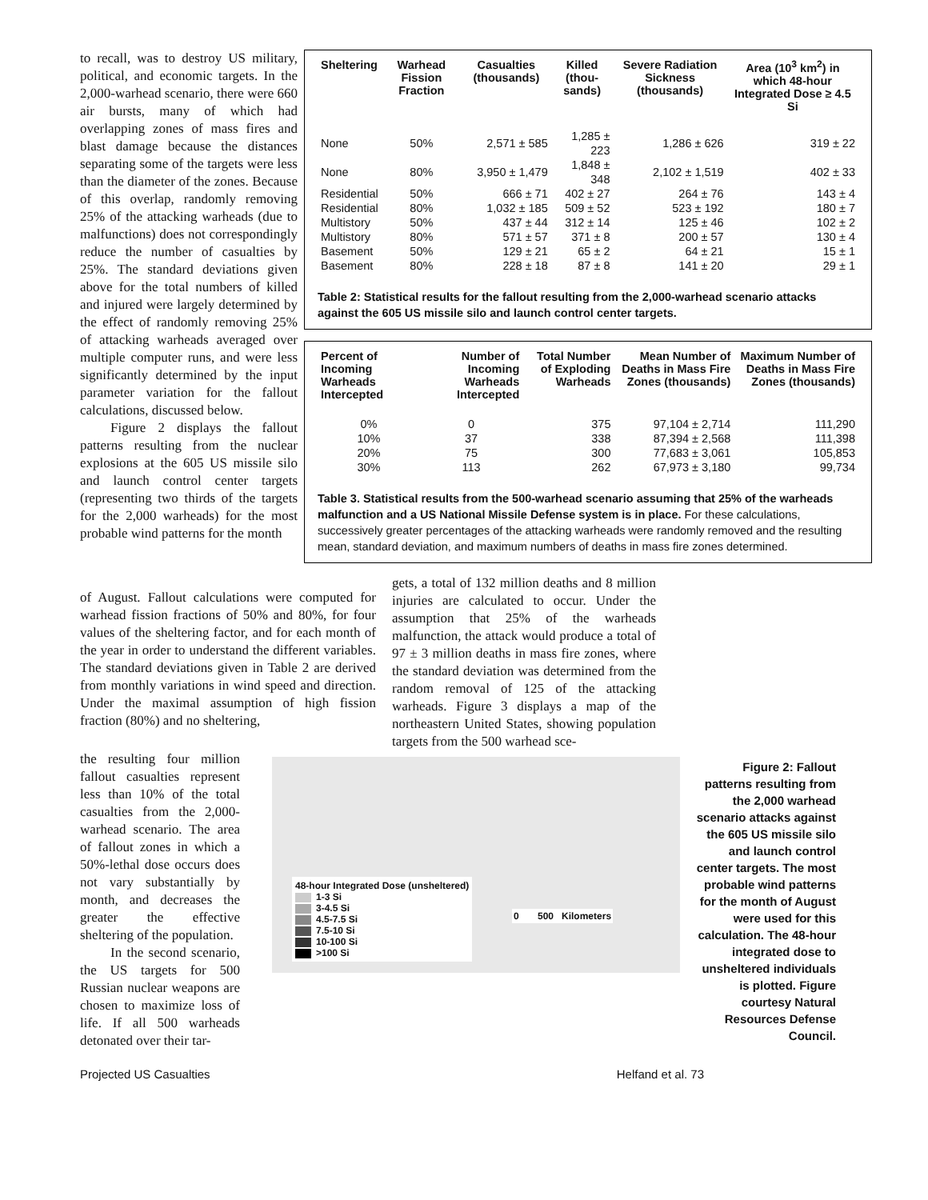to recall, was to destroy US military, political, and economic targets. In the 2,000-warhead scenario, there were 660 air bursts, many of which had overlapping zones of mass fires and blast damage because the distances separating some of the targets were less than the diameter of the zones. Because of this overlap, randomly removing 25% of the attacking warheads (due to malfunctions) does not correspondingly reduce the number of casualties by 25%. The standard deviations given above for the total numbers of killed and injured were largely determined by the effect of randomly removing 25% of attacking warheads averaged over multiple computer runs, and were less significantly determined by the input parameter variation for the fallout calculations, discussed below.
Figure 2 displays the fallout patterns resulting from the nuclear explosions at the 605 US missile silo and launch control center targets (representing two thirds of the targets for the 2,000 warheads) for the most probable wind patterns for the month
| Sheltering | Warhead Fission Fraction | Casualties (thousands) | Killed (thou-sands) | Severe Radiation Sickness (thousands) | Area (10<sup>3</sup> km<sup>2</sup>) in which 48-hour Integrated Dose ≥ 4.5 Si |
| --- | --- | --- | --- | --- | --- |
| None | 50% | 2,571 ± 585 | 1,285 ± 223 | 1,286 ± 626 | 319 ± 22 |
| None | 80% | 3,950 ± 1,479 | 1,848 ± 348 | 2,102 ± 1,519 | 402 ± 33 |
| Residential | 50% | 666 ± 71 | 402 ± 27 | 264 ± 76 | 143 ± 4 |
| Residential | 80% | 1,032 ± 185 | 509 ± 52 | 523 ± 192 | 180 ± 7 |
| Multistory | 50% | 437 ± 44 | 312 ± 14 | 125 ± 46 | 102 ± 2 |
| Multistory | 80% | 571 ± 57 | 371 ± 8 | 200 ± 57 | 130 ± 4 |
| Basement | 50% | 129 ± 21 | 65 ± 2 | 64 ± 21 | 15 ± 1 |
| Basement | 80% | 228 ± 18 | 87 ± 8 | 141 ± 20 | 29 ± 1 |
Table 2: Statistical results for the fallout resulting from the 2,000-warhead scenario attacks against the 605 US missile silo and launch control center targets.
| Percent of Incoming Warheads Intercepted | Number of Incoming Warheads Intercepted | Total Number of Exploding Warheads | Mean Number of Deaths in Mass Fire Zones (thousands) | Maximum Number of Deaths in Mass Fire Zones (thousands) |
| --- | --- | --- | --- | --- |
| 0% | 0 | 375 | 97,104 ± 2,714 | 111,290 |
| 10% | 37 | 338 | 87,394 ± 2,568 | 111,398 |
| 20% | 75 | 300 | 77,683 ± 3,061 | 105,853 |
| 30% | 113 | 262 | 67,973 ± 3,180 | 99,734 |
Table 3. Statistical results from the 500-warhead scenario assuming that 25% of the warheads malfunction and a US National Missile Defense system is in place. For these calculations, successively greater percentages of the attacking warheads were randomly removed and the resulting mean, standard deviation, and maximum numbers of deaths in mass fire zones determined.
of August. Fallout calculations were computed for warhead fission fractions of 50% and 80%, for four values of the sheltering factor, and for each month of the year in order to understand the different variables. The standard deviations given in Table 2 are derived from monthly variations in wind speed and direction. Under the maximal assumption of high fission fraction (80%) and no sheltering,
gets, a total of 132 million deaths and 8 million injuries are calculated to occur. Under the assumption that 25% of the warheads malfunction, the attack would produce a total of 97 ± 3 million deaths in mass fire zones, where the standard deviation was determined from the random removal of 125 of the attacking warheads. Figure 3 displays a map of the northeastern United States, showing population targets from the 500 warhead sce-
the resulting four million fallout casualties represent less than 10% of the total casualties from the 2,000-warhead scenario. The area of fallout zones in which a 50%-lethal dose occurs does not vary substantially by month, and decreases the greater the effective sheltering of the population.
In the second scenario, the US targets for 500 Russian nuclear weapons are chosen to maximize loss of life. If all 500 warheads detonated over their tar-
48-hour Integrated Dose (unsheltered)
1-3 Si
3-4.5 Si
4.5-7.5 Si
7.5-10 Si
10-100 Si
>100 Si
0 500 Kilometers
Figure 2: Fallout patterns resulting from the 2,000 warhead scenario attacks against the 605 US missile silo and launch control center targets. The most probable wind patterns for the month of August were used for this calculation. The 48-hour integrated dose to unsheltered individuals is plotted. Figure courtesy Natural Resources Defense Council.
Projected US Casualties Helfand et al. 73